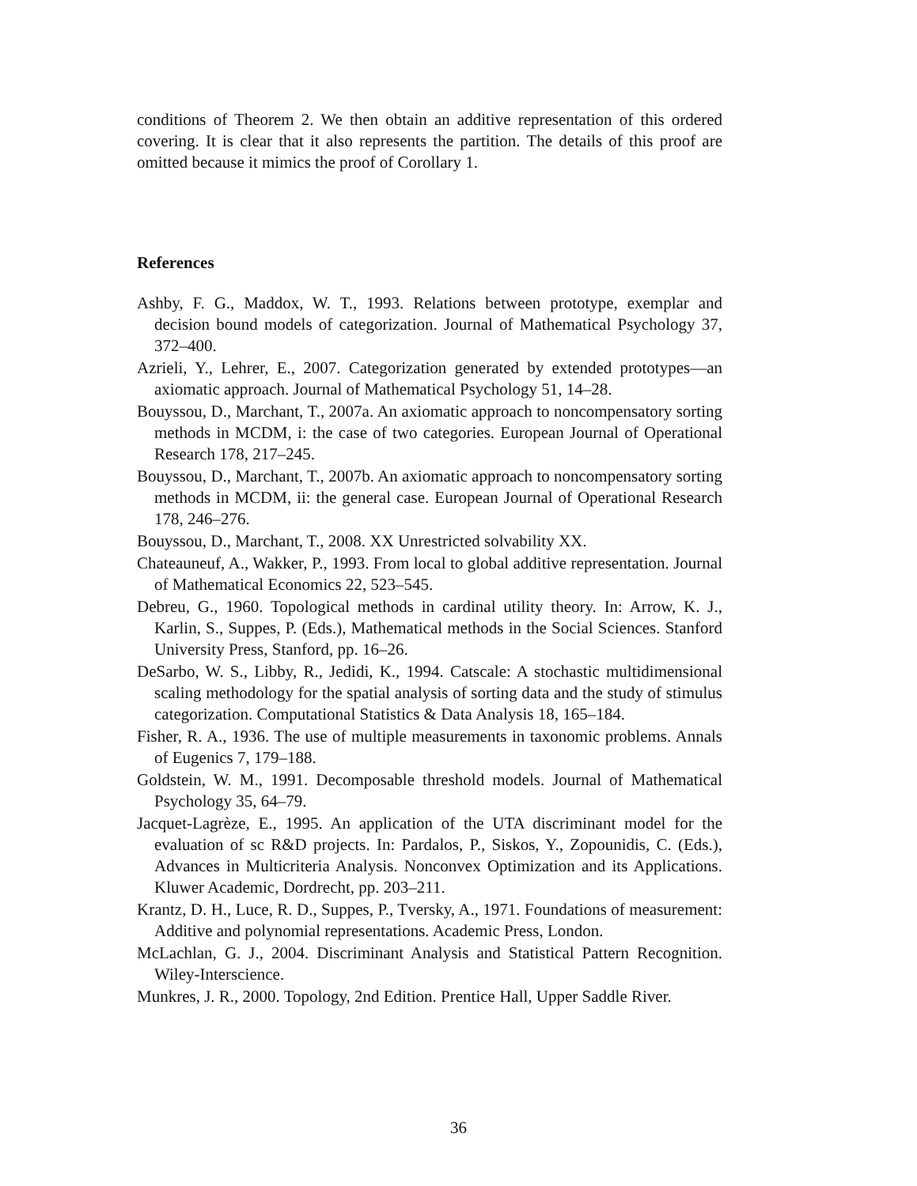conditions of Theorem 2. We then obtain an additive representation of this ordered covering. It is clear that it also represents the partition. The details of this proof are omitted because it mimics the proof of Corollary 1.
References
Ashby, F. G., Maddox, W. T., 1993. Relations between prototype, exemplar and decision bound models of categorization. Journal of Mathematical Psychology 37, 372–400.
Azrieli, Y., Lehrer, E., 2007. Categorization generated by extended prototypes—an axiomatic approach. Journal of Mathematical Psychology 51, 14–28.
Bouyssou, D., Marchant, T., 2007a. An axiomatic approach to noncompensatory sorting methods in MCDM, i: the case of two categories. European Journal of Operational Research 178, 217–245.
Bouyssou, D., Marchant, T., 2007b. An axiomatic approach to noncompensatory sorting methods in MCDM, ii: the general case. European Journal of Operational Research 178, 246–276.
Bouyssou, D., Marchant, T., 2008. XX Unrestricted solvability XX.
Chateauneuf, A., Wakker, P., 1993. From local to global additive representation. Journal of Mathematical Economics 22, 523–545.
Debreu, G., 1960. Topological methods in cardinal utility theory. In: Arrow, K. J., Karlin, S., Suppes, P. (Eds.), Mathematical methods in the Social Sciences. Stanford University Press, Stanford, pp. 16–26.
DeSarbo, W. S., Libby, R., Jedidi, K., 1994. Catscale: A stochastic multidimensional scaling methodology for the spatial analysis of sorting data and the study of stimulus categorization. Computational Statistics & Data Analysis 18, 165–184.
Fisher, R. A., 1936. The use of multiple measurements in taxonomic problems. Annals of Eugenics 7, 179–188.
Goldstein, W. M., 1991. Decomposable threshold models. Journal of Mathematical Psychology 35, 64–79.
Jacquet-Lagrèze, E., 1995. An application of the UTA discriminant model for the evaluation of sc R&D projects. In: Pardalos, P., Siskos, Y., Zopounidis, C. (Eds.), Advances in Multicriteria Analysis. Nonconvex Optimization and its Applications. Kluwer Academic, Dordrecht, pp. 203–211.
Krantz, D. H., Luce, R. D., Suppes, P., Tversky, A., 1971. Foundations of measurement: Additive and polynomial representations. Academic Press, London.
McLachlan, G. J., 2004. Discriminant Analysis and Statistical Pattern Recognition. Wiley-Interscience.
Munkres, J. R., 2000. Topology, 2nd Edition. Prentice Hall, Upper Saddle River.
36